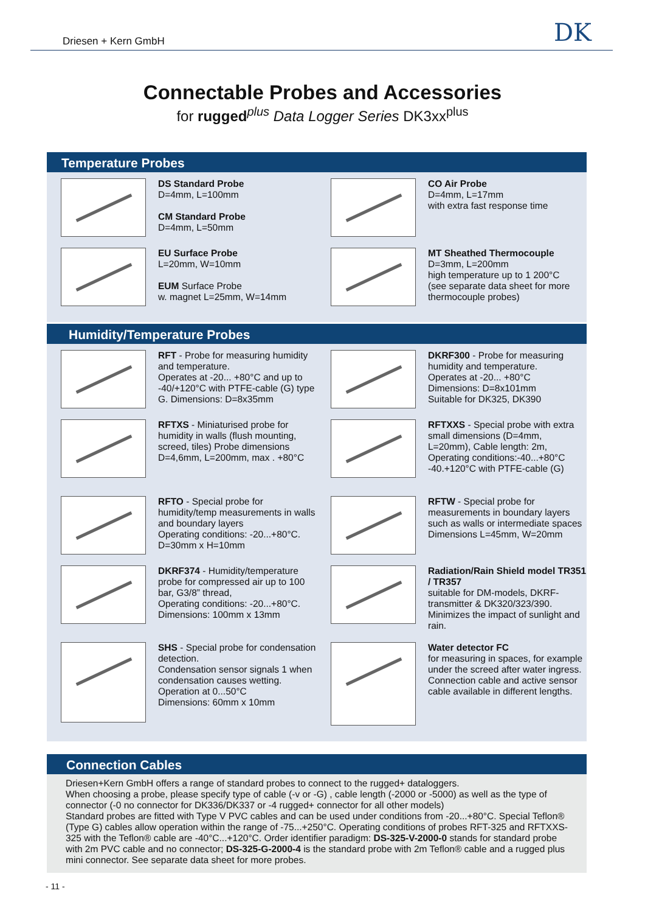Driesen + Kern GmbH DK
Connectable Probes and Accessories
for rugged<sup>plus</sup> Data Logger Series DK3xx<sup>plus</sup>
Temperature Probes
DS Standard Probe
D=4mm, L=100mm
CM Standard Probe
D=4mm, L=50mm
CO Air Probe
D=4mm, L=17mm
with extra fast response time
EU Surface Probe
L=20mm, W=10mm
EUM Surface Probe
w. magnet L=25mm, W=14mm
MT Sheathed Thermocouple
D=3mm, L=200mm
high temperature up to 1 200°C
(see separate data sheet for more thermocouple probes)
Humidity/Temperature Probes
RFT - Probe for measuring humidity and temperature.
Operates at -20... +80°C and up to -40/+120°C with PTFE-cable (G) type G. Dimensions: D=8x35mm
DKRF300 - Probe for measuring humidity and temperature.
Operates at -20... +80°C
Dimensions: D=8x101mm
Suitable for DK325, DK390
RFTXS - Miniaturised probe for humidity in walls (flush mounting, screed, tiles) Probe dimensions D=4,6mm, L=200mm, max . +80°C
RFTXXS - Special probe with extra small dimensions (D=4mm, L=20mm), Cable length: 2m, Operating conditions:-40...+80°C -40.+120°C with PTFE-cable (G)
RFTO - Special probe for humidity/temp measurements in walls and boundary layers
Operating conditions: -20...+80°C.
D=30mm x H=10mm
RFTW - Special probe for measurements in boundary layers such as walls or intermediate spaces
Dimensions L=45mm, W=20mm
DKRF374 - Humidity/temperature probe for compressed air up to 100 bar, G3/8” thread,
Operating conditions: -20...+80°C.
Dimensions: 100mm x 13mm
Radiation/Rain Shield model TR351 / TR357
suitable for DM-models, DKRF-transmitter & DK320/323/390. Minimizes the impact of sunlight and rain.
SHS - Special probe for condensation detection.
Condensation sensor signals 1 when condensation causes wetting. Operation at 0...50°C
Dimensions: 60mm x 10mm
Water detector FC
for measuring in spaces, for example under the screed after water ingress.
Connection cable and active sensor cable available in different lengths.
Connection Cables
Driesen+Kern GmbH offers a range of standard probes to connect to the rugged+ dataloggers.
When choosing a probe, please specify type of cable (-v or -G) , cable length (-2000 or -5000) as well as the type of connector (-0 no connector for DK336/DK337 or -4 rugged+ connector for all other models)
Standard probes are fitted with Type V PVC cables and can be used under conditions from -20...+80°C. Special Teflon® (Type G) cables allow operation within the range of -75...+250°C. Operating conditions of probes RFT-325 and RFTXXS-325 with the Teflon® cable are -40°C...+120°C. Order identifier paradigm: DS-325-V-2000-0 stands for standard probe with 2m PVC cable and no connector; DS-325-G-2000-4 is the standard probe with 2m Teflon® cable and a rugged plus mini connector. See separate data sheet for more probes.
- 11 -